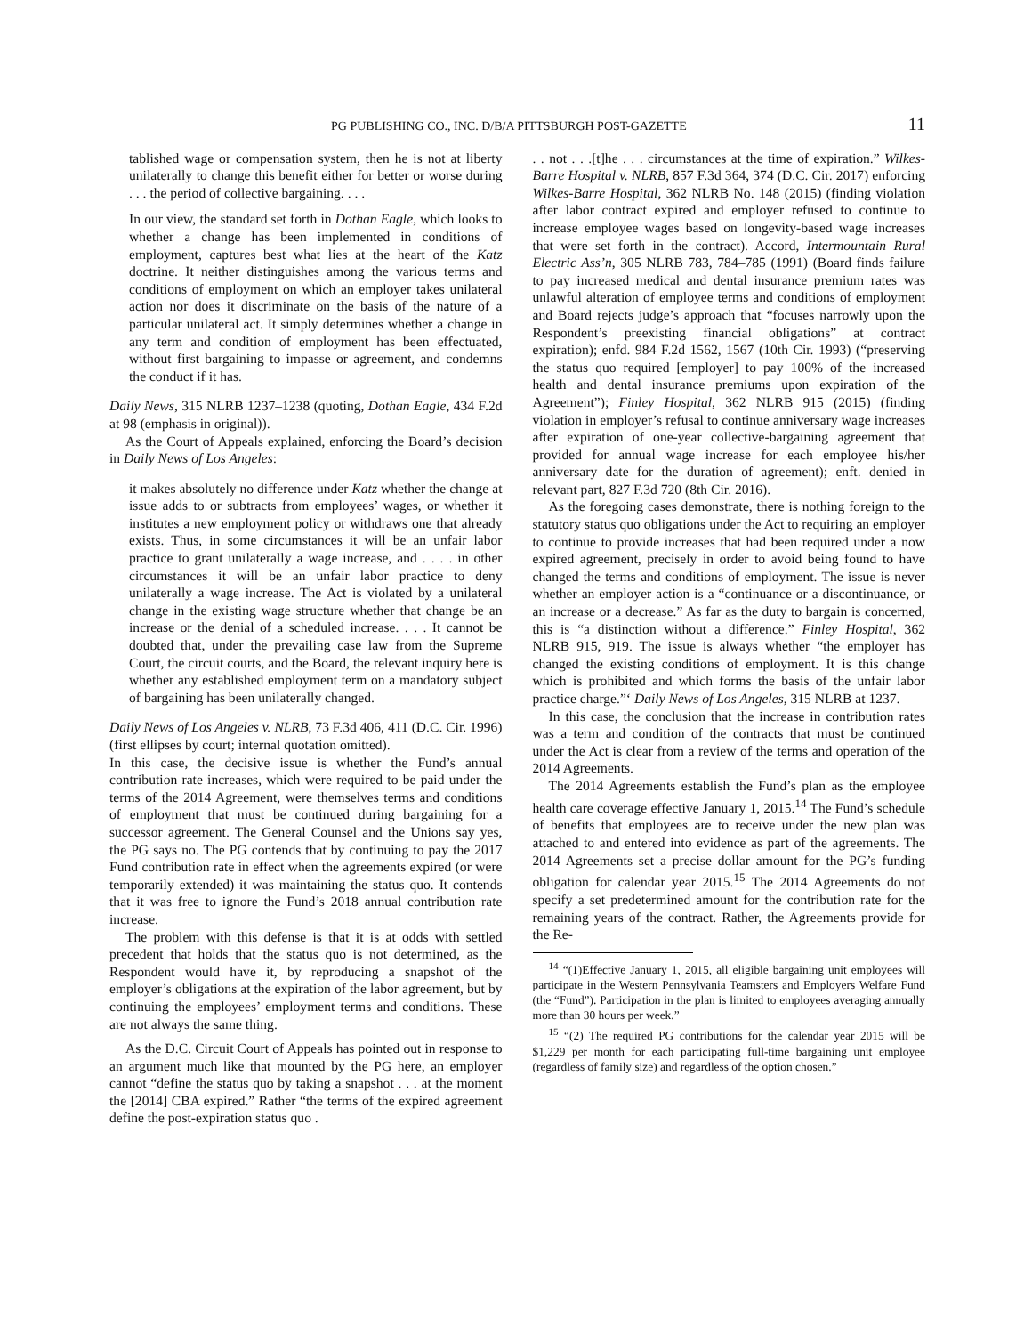PG PUBLISHING CO., INC. D/B/A PITTSBURGH POST-GAZETTE 11
tablished wage or compensation system, then he is not at liberty unilaterally to change this benefit either for better or worse during . . . the period of collective bargaining. . . .
In our view, the standard set forth in Dothan Eagle, which looks to whether a change has been implemented in conditions of employment, captures best what lies at the heart of the Katz doctrine. It neither distinguishes among the various terms and conditions of employment on which an employer takes unilateral action nor does it discriminate on the basis of the nature of a particular unilateral act. It simply determines whether a change in any term and condition of employment has been effectuated, without first bargaining to impasse or agreement, and condemns the conduct if it has.
Daily News, 315 NLRB 1237–1238 (quoting, Dothan Eagle, 434 F.2d at 98 (emphasis in original)).
As the Court of Appeals explained, enforcing the Board’s decision in Daily News of Los Angeles:
it makes absolutely no difference under Katz whether the change at issue adds to or subtracts from employees’ wages, or whether it institutes a new employment policy or withdraws one that already exists. Thus, in some circumstances it will be an unfair labor practice to grant unilaterally a wage increase, and . . . . in other circumstances it will be an unfair labor practice to deny unilaterally a wage increase. The Act is violated by a unilateral change in the existing wage structure whether that change be an increase or the denial of a scheduled increase. . . . It cannot be doubted that, under the prevailing case law from the Supreme Court, the circuit courts, and the Board, the relevant inquiry here is whether any established employment term on a mandatory subject of bargaining has been unilaterally changed.
Daily News of Los Angeles v. NLRB, 73 F.3d 406, 411 (D.C. Cir. 1996) (first ellipses by court; internal quotation omitted).
In this case, the decisive issue is whether the Fund’s annual contribution rate increases, which were required to be paid under the terms of the 2014 Agreement, were themselves terms and conditions of employment that must be continued during bargaining for a successor agreement. The General Counsel and the Unions say yes, the PG says no. The PG contends that by continuing to pay the 2017 Fund contribution rate in effect when the agreements expired (or were temporarily extended) it was maintaining the status quo. It contends that it was free to ignore the Fund’s 2018 annual contribution rate increase.
The problem with this defense is that it is at odds with settled precedent that holds that the status quo is not determined, as the Respondent would have it, by reproducing a snapshot of the employer’s obligations at the expiration of the labor agreement, but by continuing the employees’ employment terms and conditions. These are not always the same thing.
As the D.C. Circuit Court of Appeals has pointed out in response to an argument much like that mounted by the PG here, an employer cannot “define the status quo by taking a snapshot . . . at the moment the [2014] CBA expired.” Rather “the terms of the expired agreement define the post-expiration status quo .
. . not . . .[t]he . . . circumstances at the time of expiration.” Wilkes-Barre Hospital v. NLRB, 857 F.3d 364, 374 (D.C. Cir. 2017) enforcing Wilkes-Barre Hospital, 362 NLRB No. 148 (2015) (finding violation after labor contract expired and employer refused to continue to increase employee wages based on longevity-based wage increases that were set forth in the contract). Accord, Intermountain Rural Electric Ass’n, 305 NLRB 783, 784–785 (1991) (Board finds failure to pay increased medical and dental insurance premium rates was unlawful alteration of employee terms and conditions of employment and Board rejects judge’s approach that “focuses narrowly upon the Respondent’s preexisting financial obligations” at contract expiration); enfd. 984 F.2d 1562, 1567 (10th Cir. 1993) (“preserving the status quo required [employer] to pay 100% of the increased health and dental insurance premiums upon expiration of the Agreement”); Finley Hospital, 362 NLRB 915 (2015) (finding violation in employer’s refusal to continue anniversary wage increases after expiration of one-year collective-bargaining agreement that provided for annual wage increase for each employee his/her anniversary date for the duration of agreement); enft. denied in relevant part, 827 F.3d 720 (8th Cir. 2016).
As the foregoing cases demonstrate, there is nothing foreign to the statutory status quo obligations under the Act to requiring an employer to continue to provide increases that had been required under a now expired agreement, precisely in order to avoid being found to have changed the terms and conditions of employment. The issue is never whether an employer action is a “continuance or a discontinuance, or an increase or a decrease.” As far as the duty to bargain is concerned, this is “a distinction without a difference.” Finley Hospital, 362 NLRB 915, 919. The issue is always whether “the employer has changed the existing conditions of employment. It is this change which is prohibited and which forms the basis of the unfair labor practice charge.”‘ Daily News of Los Angeles, 315 NLRB at 1237.
In this case, the conclusion that the increase in contribution rates was a term and condition of the contracts that must be continued under the Act is clear from a review of the terms and operation of the 2014 Agreements.
The 2014 Agreements establish the Fund’s plan as the employee health care coverage effective January 1, 2015.<sup>14</sup> The Fund’s schedule of benefits that employees are to receive under the new plan was attached to and entered into evidence as part of the agreements. The 2014 Agreements set a precise dollar amount for the PG’s funding obligation for calendar year 2015.<sup>15</sup> The 2014 Agreements do not specify a set predetermined amount for the contribution rate for the remaining years of the contract. Rather, the Agreements provide for the Re-
<sup>14</sup> “(1)Effective January 1, 2015, all eligible bargaining unit employees will participate in the Western Pennsylvania Teamsters and Employers Welfare Fund (the “Fund”). Participation in the plan is limited to employees averaging annually more than 30 hours per week.”
<sup>15</sup> “(2) The required PG contributions for the calendar year 2015 will be $1,229 per month for each participating full-time bargaining unit employee (regardless of family size) and regardless of the option chosen.”